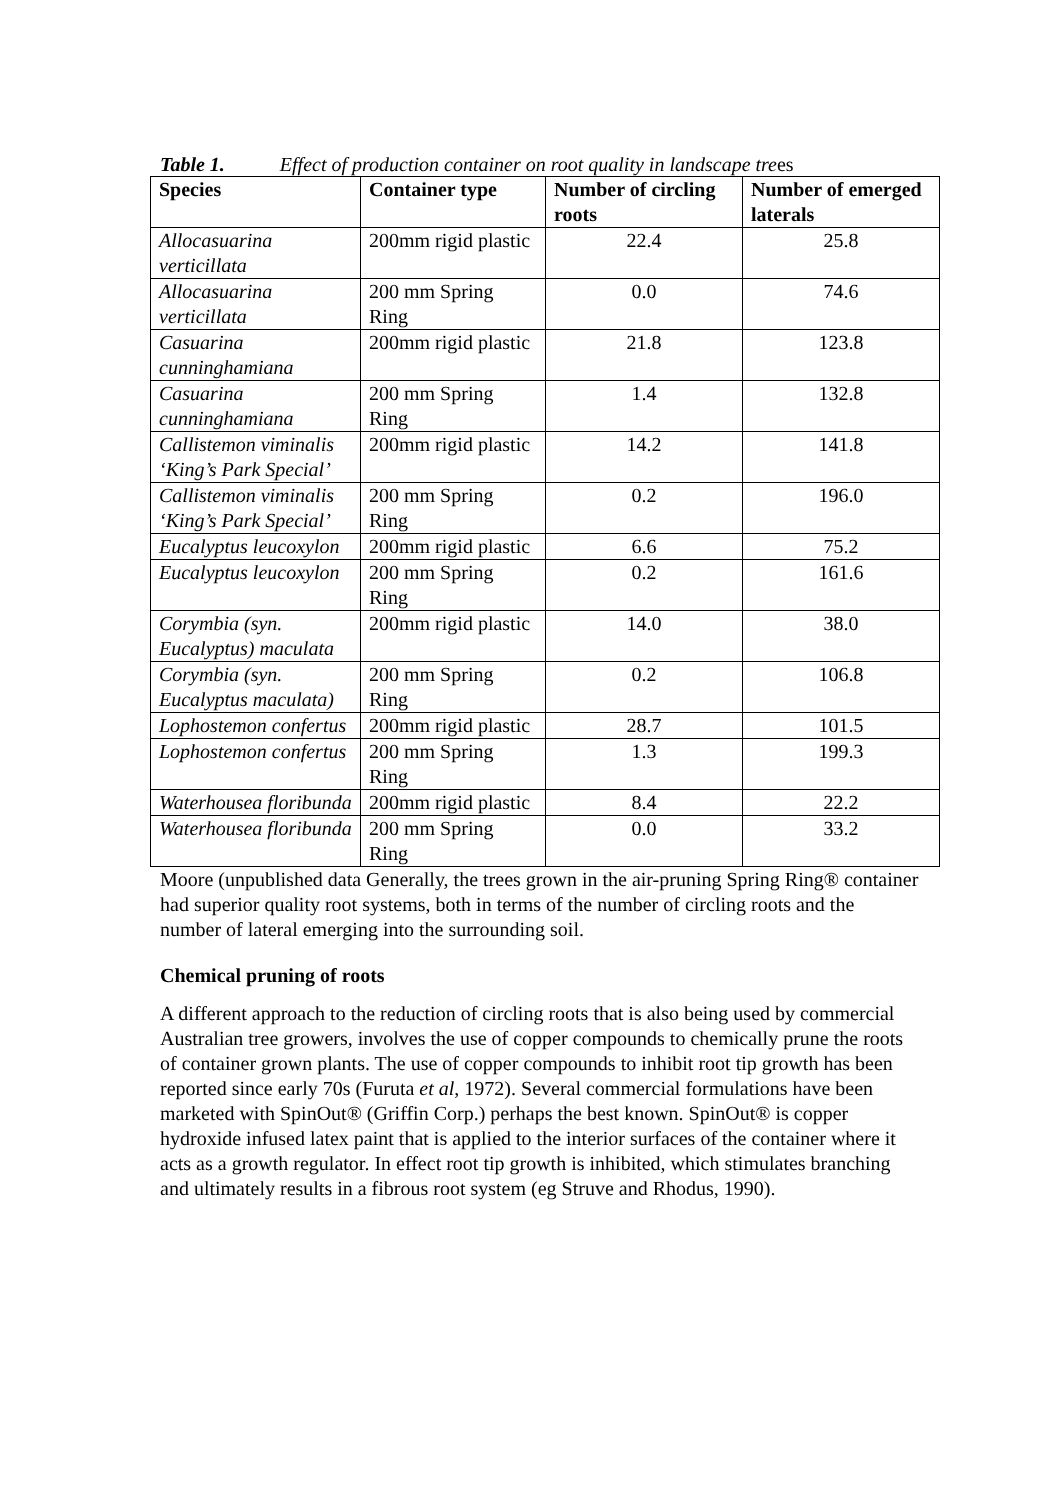Table 1. Effect of production container on root quality in landscape trees
| Species | Container type | Number of circling roots | Number of emerged laterals |
| --- | --- | --- | --- |
| Allocasuarina verticillata | 200mm rigid plastic | 22.4 | 25.8 |
| Allocasuarina verticillata | 200 mm Spring Ring | 0.0 | 74.6 |
| Casuarina cunninghamiana | 200mm rigid plastic | 21.8 | 123.8 |
| Casuarina cunninghamiana | 200 mm Spring Ring | 1.4 | 132.8 |
| Callistemon viminalis ‘King’s Park Special’ | 200mm rigid plastic | 14.2 | 141.8 |
| Callistemon viminalis ‘King’s Park Special’ | 200 mm Spring Ring | 0.2 | 196.0 |
| Eucalyptus leucoxylon | 200mm rigid plastic | 6.6 | 75.2 |
| Eucalyptus leucoxylon | 200 mm Spring Ring | 0.2 | 161.6 |
| Corymbia (syn. Eucalyptus) maculata | 200mm rigid plastic | 14.0 | 38.0 |
| Corymbia (syn. Eucalyptus maculata) | 200 mm Spring Ring | 0.2 | 106.8 |
| Lophostemon confertus | 200mm rigid plastic | 28.7 | 101.5 |
| Lophostemon confertus | 200 mm Spring Ring | 1.3 | 199.3 |
| Waterhousea floribunda | 200mm rigid plastic | 8.4 | 22.2 |
| Waterhousea floribunda | 200 mm Spring Ring | 0.0 | 33.2 |
Moore (unpublished data Generally, the trees grown in the air-pruning Spring Ring® container had superior quality root systems, both in terms of the number of circling roots and the number of lateral emerging into the surrounding soil.
Chemical pruning of roots
A different approach to the reduction of circling roots that is also being used by commercial Australian tree growers, involves the use of copper compounds to chemically prune the roots of container grown plants. The use of copper compounds to inhibit root tip growth has been reported since early 70s (Furuta et al, 1972). Several commercial formulations have been marketed with SpinOut® (Griffin Corp.) perhaps the best known. SpinOut® is copper hydroxide infused latex paint that is applied to the interior surfaces of the container where it acts as a growth regulator. In effect root tip growth is inhibited, which stimulates branching and ultimately results in a fibrous root system (eg Struve and Rhodus, 1990).